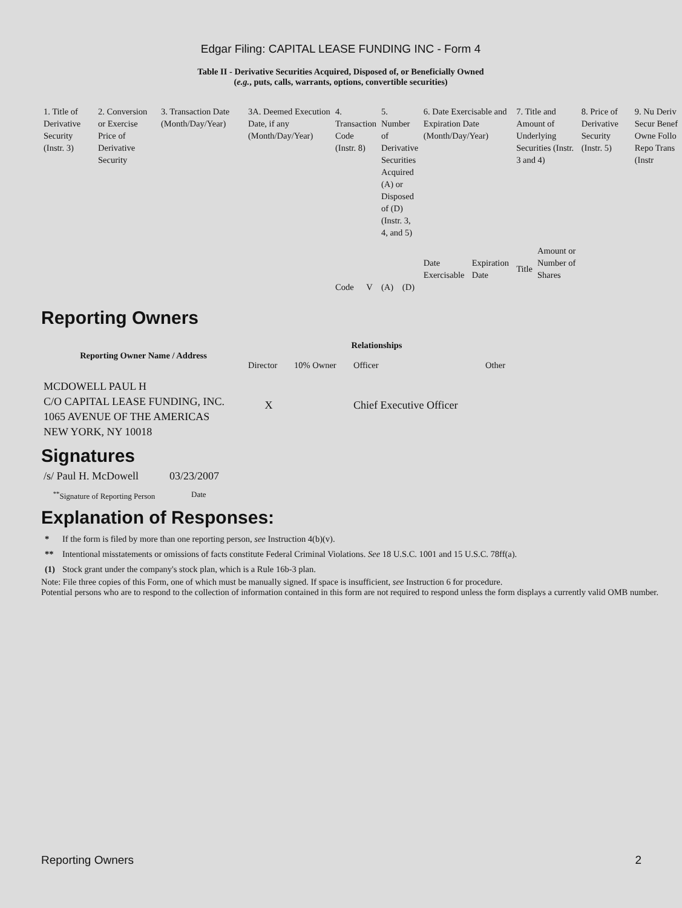Edgar Filing: CAPITAL LEASE FUNDING INC - Form 4
Table II - Derivative Securities Acquired, Disposed of, or Beneficially Owned
(e.g., puts, calls, warrants, options, convertible securities)
| 1. Title of Derivative Security (Instr. 3) | 2. Conversion or Exercise Price of Derivative Security | 3. Transaction Date (Month/Day/Year) | 3A. Deemed Execution Date, if any (Month/Day/Year) | 4. Transaction Code (Instr. 8) | | 5. Number of Derivative Securities Acquired (A) or Disposed of (D) (Instr. 3, 4, and 5) | | 6. Date Exercisable and Expiration Date (Month/Day/Year) | | 7. Title and Amount of Underlying Securities (Instr. 3 and 4) | | 8. Price of Derivative Security (Instr. 5) | 9. Nu Deriv Secur Benef Owne Follo Repo Trans (Instr |
| --- | --- | --- | --- | --- | --- | --- | --- | --- | --- | --- | --- | --- | --- |
| | | | | | | | | Date Exercisable | Expiration Date | Title | Amount or Number of Shares | | |
| | | | | Code | V | (A) | (D) | | | | | | |
Reporting Owners
| Reporting Owner Name / Address | Relationships | | | |
| --- | --- | --- | --- | --- |
| | Director | 10% Owner | Officer | Other |
| MCDOWELL PAUL H C/O CAPITAL LEASE FUNDING, INC. 1065 AVENUE OF THE AMERICAS NEW YORK, NY 10018 | X | | Chief Executive Officer | |
Signatures
| /s/ Paul H. McDowell | 03/23/2007 |
| <sup>**</sup> Signature of Reporting Person | Date |
Explanation of Responses:
| * | If the form is filed by more than one reporting person, see Instruction 4(b)(v). |
| ** | Intentional misstatements or omissions of facts constitute Federal Criminal Violations. See 18 U.S.C. 1001 and 15 U.S.C. 78ff(a). |
| (1) | Stock grant under the company's stock plan, which is a Rule 16b-3 plan. |
Note: File three copies of this Form, one of which must be manually signed. If space is insufficient, see Instruction 6 for procedure.
Potential persons who are to respond to the collection of information contained in this form are not required to respond unless the form displays a currently valid OMB number.
Reporting Owners 2